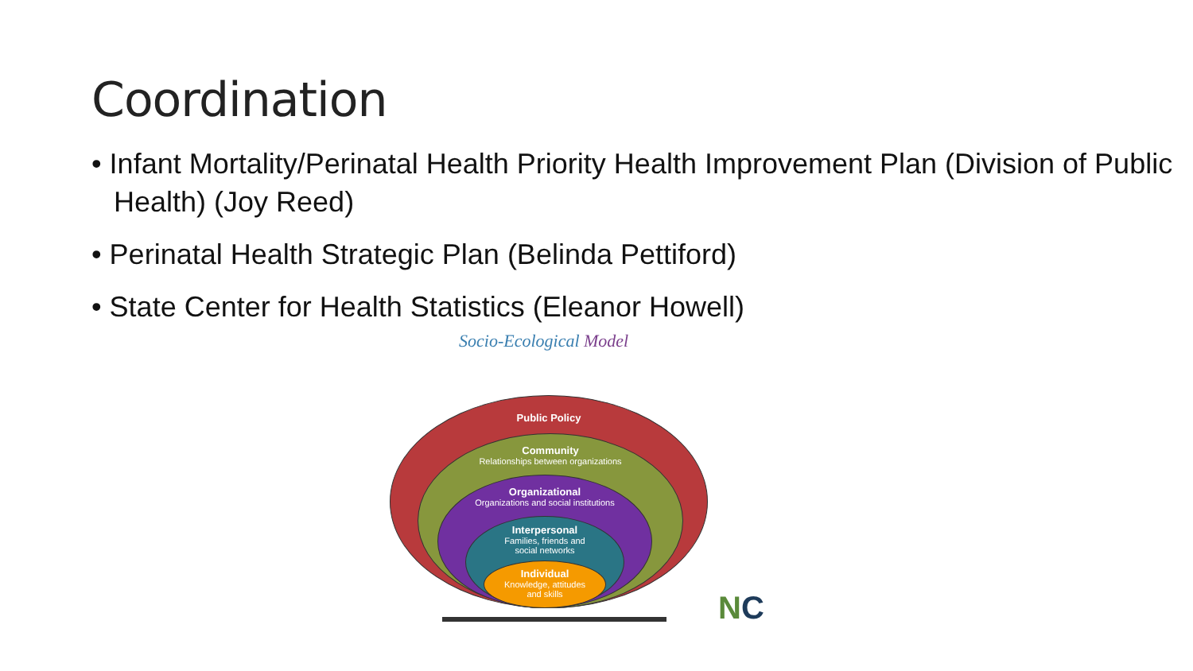Coordination
• Infant Mortality/Perinatal Health Priority Health Improvement Plan (Division of Public Health) (Joy Reed)
• Perinatal Health Strategic Plan (Belinda Pettiford)
• State Center for Health Statistics (Eleanor Howell)
Socio-Ecological Model
Public Policy
Community
Relationships between organizations
Organizational
Organizations and social institutions
Interpersonal
Families, friends and
social networks
Individual
Knowledge, attitudes
and skills
NC